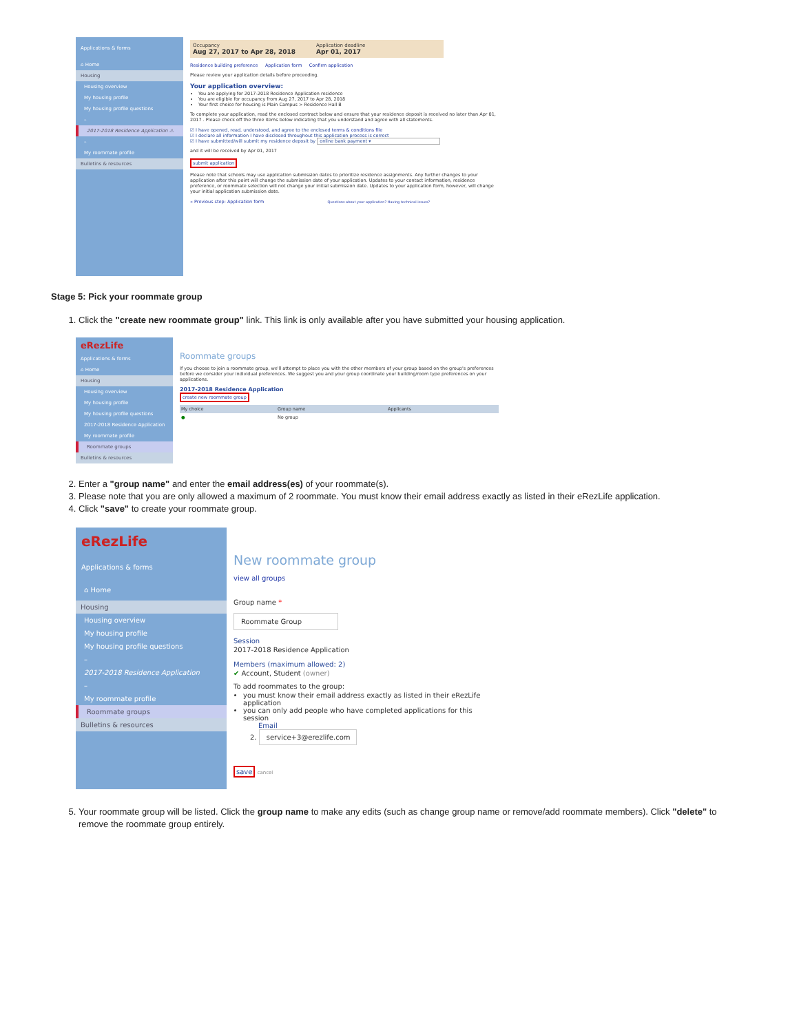Applications & forms
⌂ Home
Housing
Housing overview
My housing profile
My housing profile questions
–
2017-2018 Residence Application ⚠
–
My roommate profile
Bulletins & resources
Occupancy
Aug 27, 2017 to Apr 28, 2018
Application deadline
Apr 01, 2017
Residence building preference Application form Confirm application
Please review your application details before proceeding.
Your application overview:
You are applying for 2017-2018 Residence Application residence
You are eligible for occupancy from Aug 27, 2017 to Apr 28, 2018
Your first choice for housing is Main Campus > Residence Hall B
To complete your application, read the enclosed contract below and ensure that your residence deposit is received no later than Apr 01, 2017 . Please check off the three items below indicating that you understand and agree with all statements.
☑ I have opened, read, understood, and agree to the enclosed terms & conditions file
☑ I declare all information I have disclosed throughout this application process is correct
☑ I have submitted/will submit my residence deposit by online bank payment ▾
and it will be received by Apr 01, 2017
submit application
Please note that schools may use application submission dates to prioritize residence assignments. Any further changes to your application after this point will change the submission date of your application. Updates to your contact information, residence preference, or roommate selection will not change your initial submission date. Updates to your application form, however, will change your initial application submission date.
« Previous step: Application form Questions about your application? Having technical issues?
Stage 5: Pick your roommate group
1. Click the "create new roommate group" link. This link is only available after you have submitted your housing application.
eRezLife
Applications & forms
⌂ Home
Housing
Housing overview
My housing profile
My housing profile questions
2017-2018 Residence Application
My roommate profile
Roommate groups
Bulletins & resources
Roommate groups
If you choose to join a roommate group, we'll attempt to place you with the other members of your group based on the group's preferences before we consider your individual preferences. We suggest you and your group coordinate your building/room type preferences on your applications.
2017-2018 Residence Application
create new roommate group
My choice Group name Applicants
● No group
2. Enter a "group name" and enter the email address(es) of your roommate(s).
3. Please note that you are only allowed a maximum of 2 roommate. You must know their email address exactly as listed in their eRezLife application.
4. Click "save" to create your roommate group.
eRezLife
Applications & forms
⌂ Home
Housing
Housing overview
My housing profile
My housing profile questions
–
2017-2018 Residence Application
–
My roommate profile
Roommate groups
Bulletins & resources
New roommate group
view all groups
Group name *
Roommate Group
Session
2017-2018 Residence Application
Members (maximum allowed: 2)
✔ Account, Student (owner)
To add roommates to the group:
you must know their email address exactly as listed in their eRezLife application
you can only add people who have completed applications for this session
Email
2. service+3@erezlife.com
save cancel
5. Your roommate group will be listed. Click the group name to make any edits (such as change group name or remove/add roommate members). Click "delete" to remove the roommate group entirely.